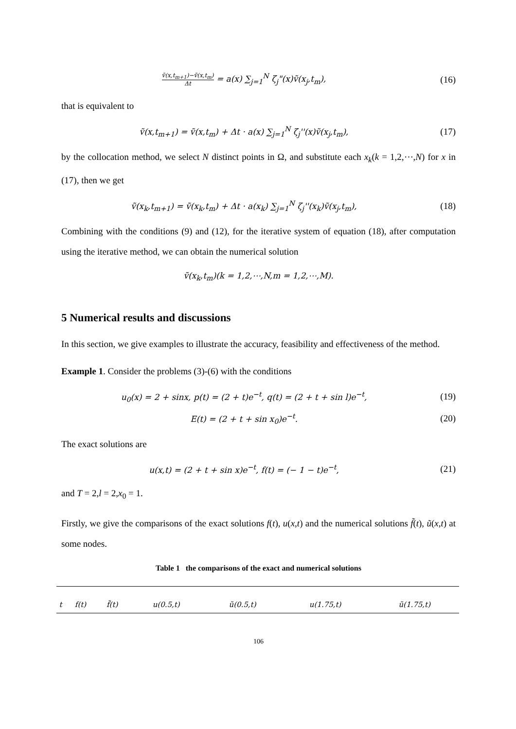ṽ(x,t<sub>m+1</sub>)−ṽ(x,t<sub>m</sub>) Δt = a(x) ∑<sub>j=1</sub><sup>N</sup> ζ<sub>j</sub>"(x)ṽ(x<sub>j</sub>,t<sub>m</sub>),
(16)
that is equivalent to
ṽ(x,t<sub>m+1</sub>) = ṽ(x,t<sub>m</sub>) + Δt · a(x) ∑<sub>j=1</sub><sup>N</sup> ζ<sub>j</sub>''(x)ṽ(x<sub>j</sub>,t<sub>m</sub>),
(17)
by the collocation method, we select N distinct points in Ω, and substitute each x<sub>k</sub>(k = 1,2,⋯,N) for x in (17), then we get
ṽ(x<sub>k</sub>,t<sub>m+1</sub>) = ṽ(x<sub>k</sub>,t<sub>m</sub>) + Δt · a(x<sub>k</sub>) ∑<sub>j=1</sub><sup>N</sup> ζ<sub>j</sub>''(x<sub>k</sub>)ṽ(x<sub>j</sub>,t<sub>m</sub>),
(18)
Combining with the conditions (9) and (12), for the iterative system of equation (18), after computation using the iterative method, we can obtain the numerical solution
ṽ(x<sub>k</sub>,t<sub>m</sub>)(k = 1,2,⋯,N,m = 1,2,⋯,M).
5 Numerical results and discussions
In this section, we give examples to illustrate the accuracy, feasibility and effectiveness of the method.
Example 1. Consider the problems (3)-(6) with the conditions
u<sub>0</sub>(x) = 2 + sinx, p(t) = (2 + t)e<sup>−t</sup>, q(t) = (2 + t + sin l)e<sup>−t</sup>,
(19)
E(t) = (2 + t + sin x<sub>0</sub>)e<sup>−t</sup>. (20)
The exact solutions are
u(x,t) = (2 + t + sin x)e<sup>−t</sup>, f(t) = (− 1 − t)e<sup>−t</sup>,
(21)
and T = 2,l = 2,x<sub>0</sub> = 1.
Firstly, we give the comparisons of the exact solutions f(t), u(x,t) and the numerical solutions f̃(t), ũ(x,t) at some nodes.
Table 1 the comparisons of the exact and numerical solutions
| t | f(t) | f̃(t) | u(0.5,t) | ũ(0.5,t) | u(1.75,t) | ũ(1.75,t) |
| --- | --- | --- | --- | --- | --- | --- |
106